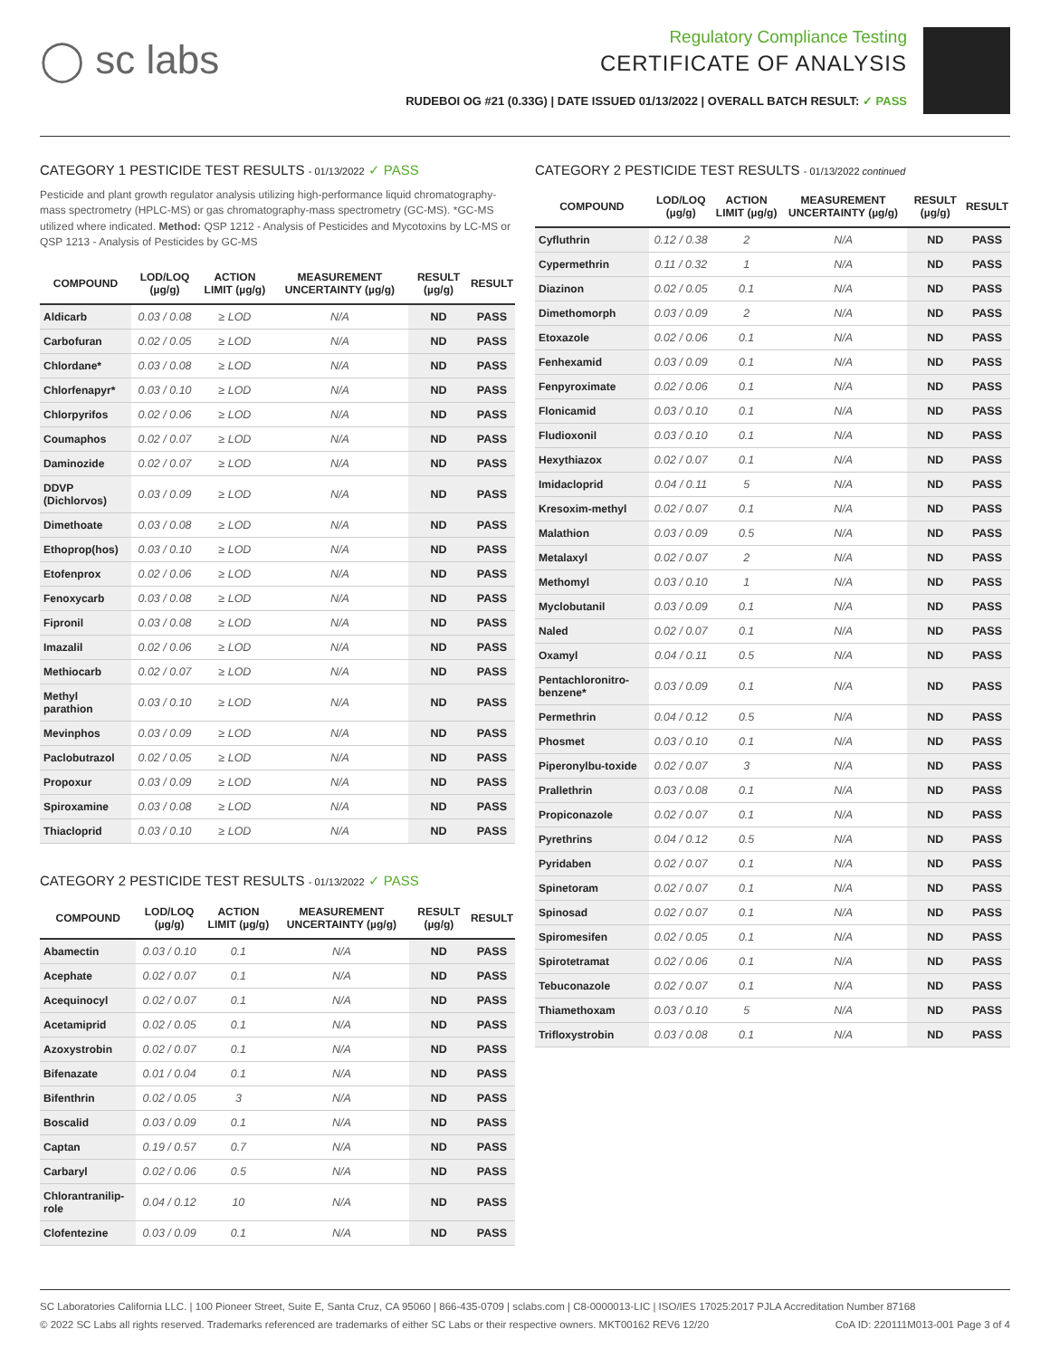◯ sc labs
Regulatory Compliance Testing
CERTIFICATE OF ANALYSIS
RUDEBOI OG #21 (0.33G) | DATE ISSUED 01/13/2022 | OVERALL BATCH RESULT: ✓ PASS
CATEGORY 1 PESTICIDE TEST RESULTS - 01/13/2022 ✓ PASS
Pesticide and plant growth regulator analysis utilizing high-performance liquid chromatography-mass spectrometry (HPLC-MS) or gas chromatography-mass spectrometry (GC-MS). *GC-MS utilized where indicated. Method: QSP 1212 - Analysis of Pesticides and Mycotoxins by LC-MS or QSP 1213 - Analysis of Pesticides by GC-MS
| COMPOUND | LOD/LOQ (µg/g) | ACTION LIMIT (µg/g) | MEASUREMENT UNCERTAINTY (µg/g) | RESULT (µg/g) | RESULT |
| --- | --- | --- | --- | --- | --- |
| Aldicarb | 0.03 / 0.08 | ≥ LOD | N/A | ND | PASS |
| Carbofuran | 0.02 / 0.05 | ≥ LOD | N/A | ND | PASS |
| Chlordane* | 0.03 / 0.08 | ≥ LOD | N/A | ND | PASS |
| Chlorfenapyr* | 0.03 / 0.10 | ≥ LOD | N/A | ND | PASS |
| Chlorpyrifos | 0.02 / 0.06 | ≥ LOD | N/A | ND | PASS |
| Coumaphos | 0.02 / 0.07 | ≥ LOD | N/A | ND | PASS |
| Daminozide | 0.02 / 0.07 | ≥ LOD | N/A | ND | PASS |
| DDVP (Dichlorvos) | 0.03 / 0.09 | ≥ LOD | N/A | ND | PASS |
| Dimethoate | 0.03 / 0.08 | ≥ LOD | N/A | ND | PASS |
| Ethoprop(hos) | 0.03 / 0.10 | ≥ LOD | N/A | ND | PASS |
| Etofenprox | 0.02 / 0.06 | ≥ LOD | N/A | ND | PASS |
| Fenoxycarb | 0.03 / 0.08 | ≥ LOD | N/A | ND | PASS |
| Fipronil | 0.03 / 0.08 | ≥ LOD | N/A | ND | PASS |
| Imazalil | 0.02 / 0.06 | ≥ LOD | N/A | ND | PASS |
| Methiocarb | 0.02 / 0.07 | ≥ LOD | N/A | ND | PASS |
| Methyl parathion | 0.03 / 0.10 | ≥ LOD | N/A | ND | PASS |
| Mevinphos | 0.03 / 0.09 | ≥ LOD | N/A | ND | PASS |
| Paclobutrazol | 0.02 / 0.05 | ≥ LOD | N/A | ND | PASS |
| Propoxur | 0.03 / 0.09 | ≥ LOD | N/A | ND | PASS |
| Spiroxamine | 0.03 / 0.08 | ≥ LOD | N/A | ND | PASS |
| Thiacloprid | 0.03 / 0.10 | ≥ LOD | N/A | ND | PASS |
CATEGORY 2 PESTICIDE TEST RESULTS - 01/13/2022 ✓ PASS
| COMPOUND | LOD/LOQ (µg/g) | ACTION LIMIT (µg/g) | MEASUREMENT UNCERTAINTY (µg/g) | RESULT (µg/g) | RESULT |
| --- | --- | --- | --- | --- | --- |
| Abamectin | 0.03 / 0.10 | 0.1 | N/A | ND | PASS |
| Acephate | 0.02 / 0.07 | 0.1 | N/A | ND | PASS |
| Acequinocyl | 0.02 / 0.07 | 0.1 | N/A | ND | PASS |
| Acetamiprid | 0.02 / 0.05 | 0.1 | N/A | ND | PASS |
| Azoxystrobin | 0.02 / 0.07 | 0.1 | N/A | ND | PASS |
| Bifenazate | 0.01 / 0.04 | 0.1 | N/A | ND | PASS |
| Bifenthrin | 0.02 / 0.05 | 3 | N/A | ND | PASS |
| Boscalid | 0.03 / 0.09 | 0.1 | N/A | ND | PASS |
| Captan | 0.19 / 0.57 | 0.7 | N/A | ND | PASS |
| Carbaryl | 0.02 / 0.06 | 0.5 | N/A | ND | PASS |
| Chlorantranilip-role | 0.04 / 0.12 | 10 | N/A | ND | PASS |
| Clofentezine | 0.03 / 0.09 | 0.1 | N/A | ND | PASS |
CATEGORY 2 PESTICIDE TEST RESULTS - 01/13/2022 continued
| COMPOUND | LOD/LOQ (µg/g) | ACTION LIMIT (µg/g) | MEASUREMENT UNCERTAINTY (µg/g) | RESULT (µg/g) | RESULT |
| --- | --- | --- | --- | --- | --- |
| Cyfluthrin | 0.12 / 0.38 | 2 | N/A | ND | PASS |
| Cypermethrin | 0.11 / 0.32 | 1 | N/A | ND | PASS |
| Diazinon | 0.02 / 0.05 | 0.1 | N/A | ND | PASS |
| Dimethomorph | 0.03 / 0.09 | 2 | N/A | ND | PASS |
| Etoxazole | 0.02 / 0.06 | 0.1 | N/A | ND | PASS |
| Fenhexamid | 0.03 / 0.09 | 0.1 | N/A | ND | PASS |
| Fenpyroximate | 0.02 / 0.06 | 0.1 | N/A | ND | PASS |
| Flonicamid | 0.03 / 0.10 | 0.1 | N/A | ND | PASS |
| Fludioxonil | 0.03 / 0.10 | 0.1 | N/A | ND | PASS |
| Hexythiazox | 0.02 / 0.07 | 0.1 | N/A | ND | PASS |
| Imidacloprid | 0.04 / 0.11 | 5 | N/A | ND | PASS |
| Kresoxim-methyl | 0.02 / 0.07 | 0.1 | N/A | ND | PASS |
| Malathion | 0.03 / 0.09 | 0.5 | N/A | ND | PASS |
| Metalaxyl | 0.02 / 0.07 | 2 | N/A | ND | PASS |
| Methomyl | 0.03 / 0.10 | 1 | N/A | ND | PASS |
| Myclobutanil | 0.03 / 0.09 | 0.1 | N/A | ND | PASS |
| Naled | 0.02 / 0.07 | 0.1 | N/A | ND | PASS |
| Oxamyl | 0.04 / 0.11 | 0.5 | N/A | ND | PASS |
| Pentachloronitro-benzene* | 0.03 / 0.09 | 0.1 | N/A | ND | PASS |
| Permethrin | 0.04 / 0.12 | 0.5 | N/A | ND | PASS |
| Phosmet | 0.03 / 0.10 | 0.1 | N/A | ND | PASS |
| Piperonylbu-toxide | 0.02 / 0.07 | 3 | N/A | ND | PASS |
| Prallethrin | 0.03 / 0.08 | 0.1 | N/A | ND | PASS |
| Propiconazole | 0.02 / 0.07 | 0.1 | N/A | ND | PASS |
| Pyrethrins | 0.04 / 0.12 | 0.5 | N/A | ND | PASS |
| Pyridaben | 0.02 / 0.07 | 0.1 | N/A | ND | PASS |
| Spinetoram | 0.02 / 0.07 | 0.1 | N/A | ND | PASS |
| Spinosad | 0.02 / 0.07 | 0.1 | N/A | ND | PASS |
| Spiromesifen | 0.02 / 0.05 | 0.1 | N/A | ND | PASS |
| Spirotetramat | 0.02 / 0.06 | 0.1 | N/A | ND | PASS |
| Tebuconazole | 0.02 / 0.07 | 0.1 | N/A | ND | PASS |
| Thiamethoxam | 0.03 / 0.10 | 5 | N/A | ND | PASS |
| Trifloxystrobin | 0.03 / 0.08 | 0.1 | N/A | ND | PASS |
SC Laboratories California LLC. | 100 Pioneer Street, Suite E, Santa Cruz, CA 95060 | 866-435-0709 | sclabs.com | C8-0000013-LIC | ISO/IES 17025:2017 PJLA Accreditation Number 87168
© 2022 SC Labs all rights reserved. Trademarks referenced are trademarks of either SC Labs or their respective owners. MKT00162 REV6 12/20 CoA ID: 220111M013-001 Page 3 of 4